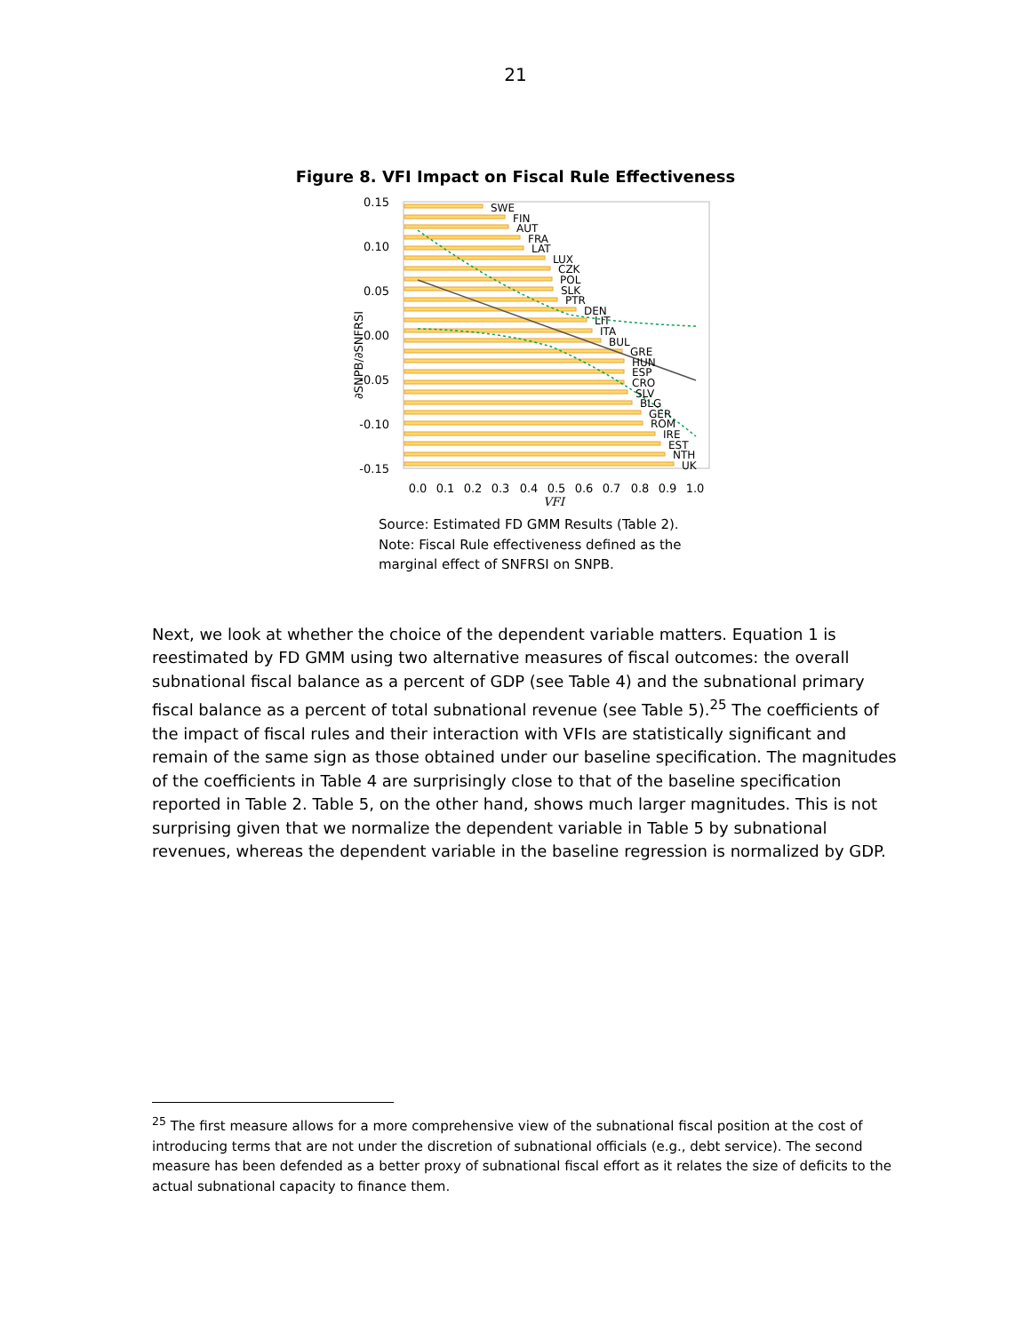21
Figure 8. VFI Impact on Fiscal Rule Effectiveness
0.15
0.10
0.05
0.00
-0.05
-0.10
-0.15
SWE
FIN
AUT
FRA
LAT
LUX
CZK
POL
SLK
PTR
DEN
LIT
ITA
BUL
GRE
HUN
ESP
CRO
SLV
BLG
GER
ROM
IRE
EST
NTH
UK
0.0
0.1
0.2
0.3
0.4
0.5
0.6
0.7
0.8
0.9
1.0
VFI
∂SNPB/∂SNFRSI
Source: Estimated FD GMM Results (Table 2).
Note: Fiscal Rule effectiveness defined as the
marginal effect of SNFRSI on SNPB.
Next, we look at whether the choice of the dependent variable matters. Equation 1 is reestimated by FD GMM using two alternative measures of fiscal outcomes: the overall subnational fiscal balance as a percent of GDP (see Table 4) and the subnational primary fiscal balance as a percent of total subnational revenue (see Table 5).<sup>25</sup> The coefficients of the impact of fiscal rules and their interaction with VFIs are statistically significant and remain of the same sign as those obtained under our baseline specification. The magnitudes of the coefficients in Table 4 are surprisingly close to that of the baseline specification reported in Table 2. Table 5, on the other hand, shows much larger magnitudes. This is not surprising given that we normalize the dependent variable in Table 5 by subnational revenues, whereas the dependent variable in the baseline regression is normalized by GDP.
<sup>25</sup> The first measure allows for a more comprehensive view of the subnational fiscal position at the cost of introducing terms that are not under the discretion of subnational officials (e.g., debt service). The second measure has been defended as a better proxy of subnational fiscal effort as it relates the size of deficits to the actual subnational capacity to finance them.